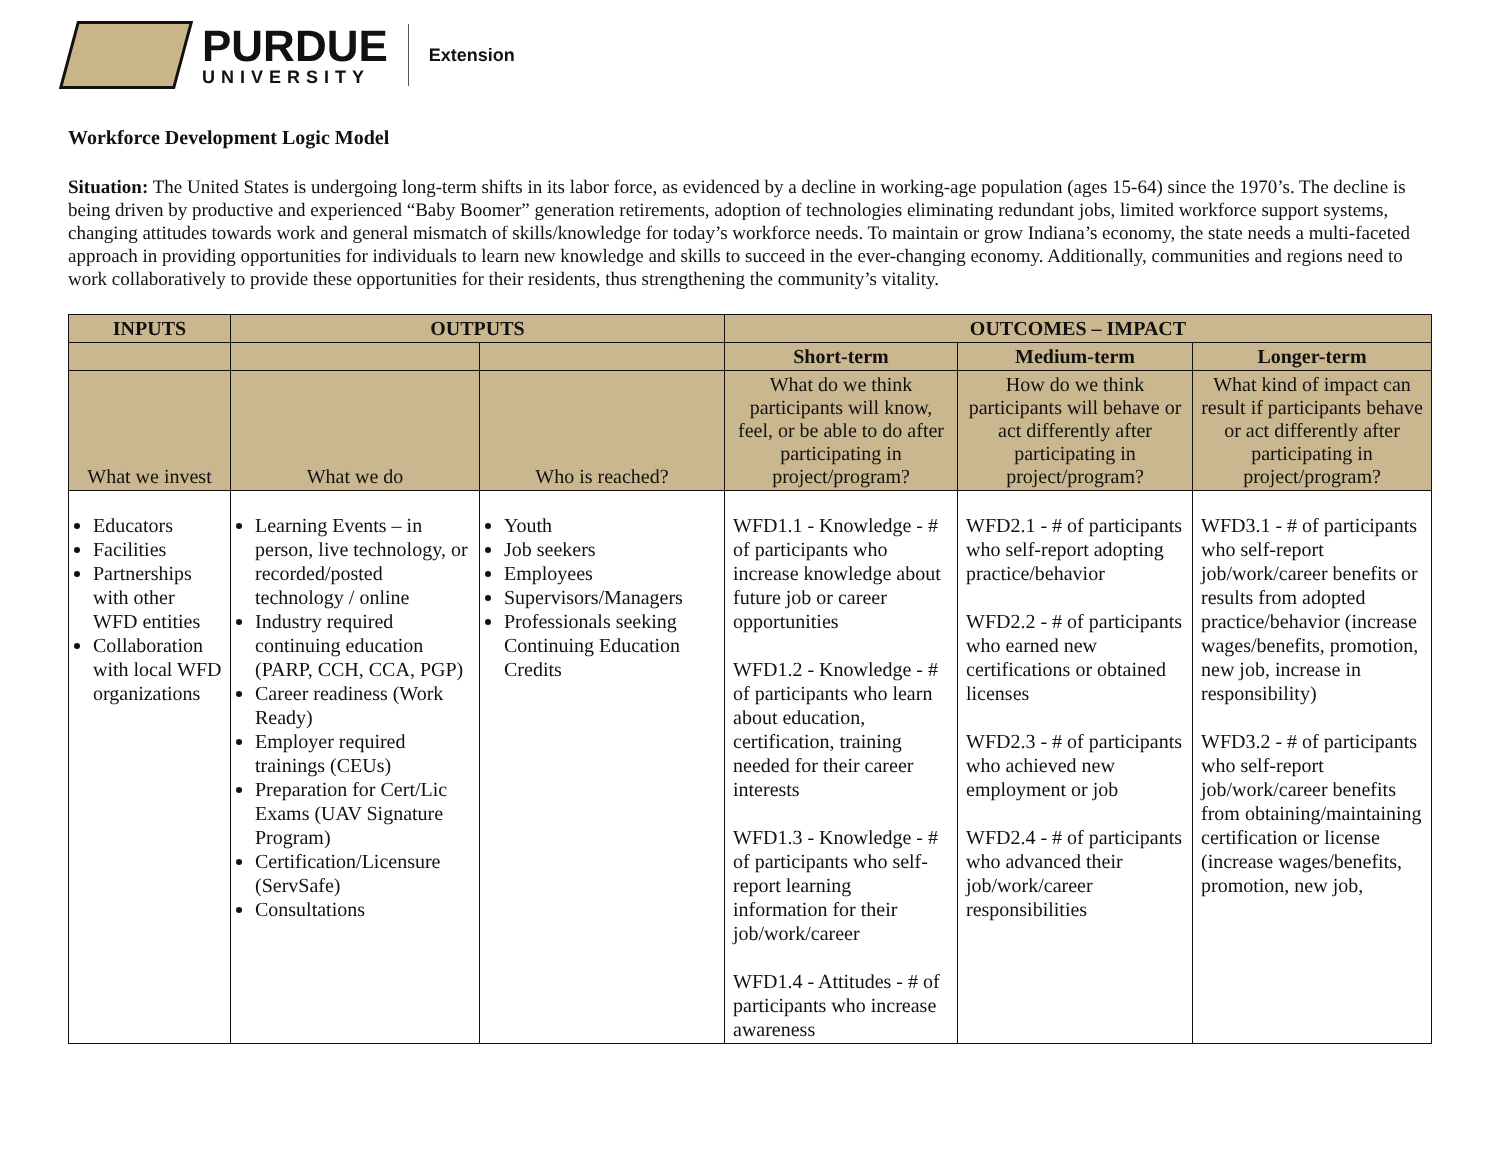PURDUE
UNIVERSITY
Extension
Workforce Development Logic Model
Situation: The United States is undergoing long-term shifts in its labor force, as evidenced by a decline in working-age population (ages 15-64) since the 1970’s. The decline is being driven by productive and experienced “Baby Boomer” generation retirements, adoption of technologies eliminating redundant jobs, limited workforce support systems, changing attitudes towards work and general mismatch of skills/knowledge for today’s workforce needs. To maintain or grow Indiana’s economy, the state needs a multi-faceted approach in providing opportunities for individuals to learn new knowledge and skills to succeed in the ever-changing economy. Additionally, communities and regions need to work collaboratively to provide these opportunities for their residents, thus strengthening the community’s vitality.
| INPUTS | OUTPUTS | | OUTCOMES – IMPACT | | |
| --- | --- | --- | --- | --- | --- |
| | | | Short-term | Medium-term | Longer-term |
| What we invest | What we do | Who is reached? | What do we think participants will know, feel, or be able to do after participating in project/program? | How do we think participants will behave or act differently after participating in project/program? | What kind of impact can result if participants behave or act differently after participating in project/program? |
| Educators Facilities Partnerships with other WFD entities Collaboration with local WFD organizations | Learning Events – in person, live technology, or recorded/posted technology / online Industry required continuing education (PARP, CCH, CCA, PGP) Career readiness (Work Ready) Employer required trainings (CEUs) Preparation for Cert/Lic Exams (UAV Signature Program) Certification/Licensure (ServSafe) Consultations | Youth Job seekers Employees Supervisors/Managers Professionals seeking Continuing Education Credits | WFD1.1 - Knowledge - # of participants who increase knowledge about future job or career opportunities WFD1.2 - Knowledge - # of participants who learn about education, certification, training needed for their career interests WFD1.3 - Knowledge - # of participants who self-report learning information for their job/work/career WFD1.4 - Attitudes - # of participants who increase awareness | WFD2.1 - # of participants who self-report adopting practice/behavior WFD2.2 - # of participants who earned new certifications or obtained licenses WFD2.3 - # of participants who achieved new employment or job WFD2.4 - # of participants who advanced their job/work/career responsibilities | WFD3.1 - # of participants who self-report job/work/career benefits or results from adopted practice/behavior (increase wages/benefits, promotion, new job, increase in responsibility) WFD3.2 - # of participants who self-report job/work/career benefits from obtaining/maintaining certification or license (increase wages/benefits, promotion, new job, |